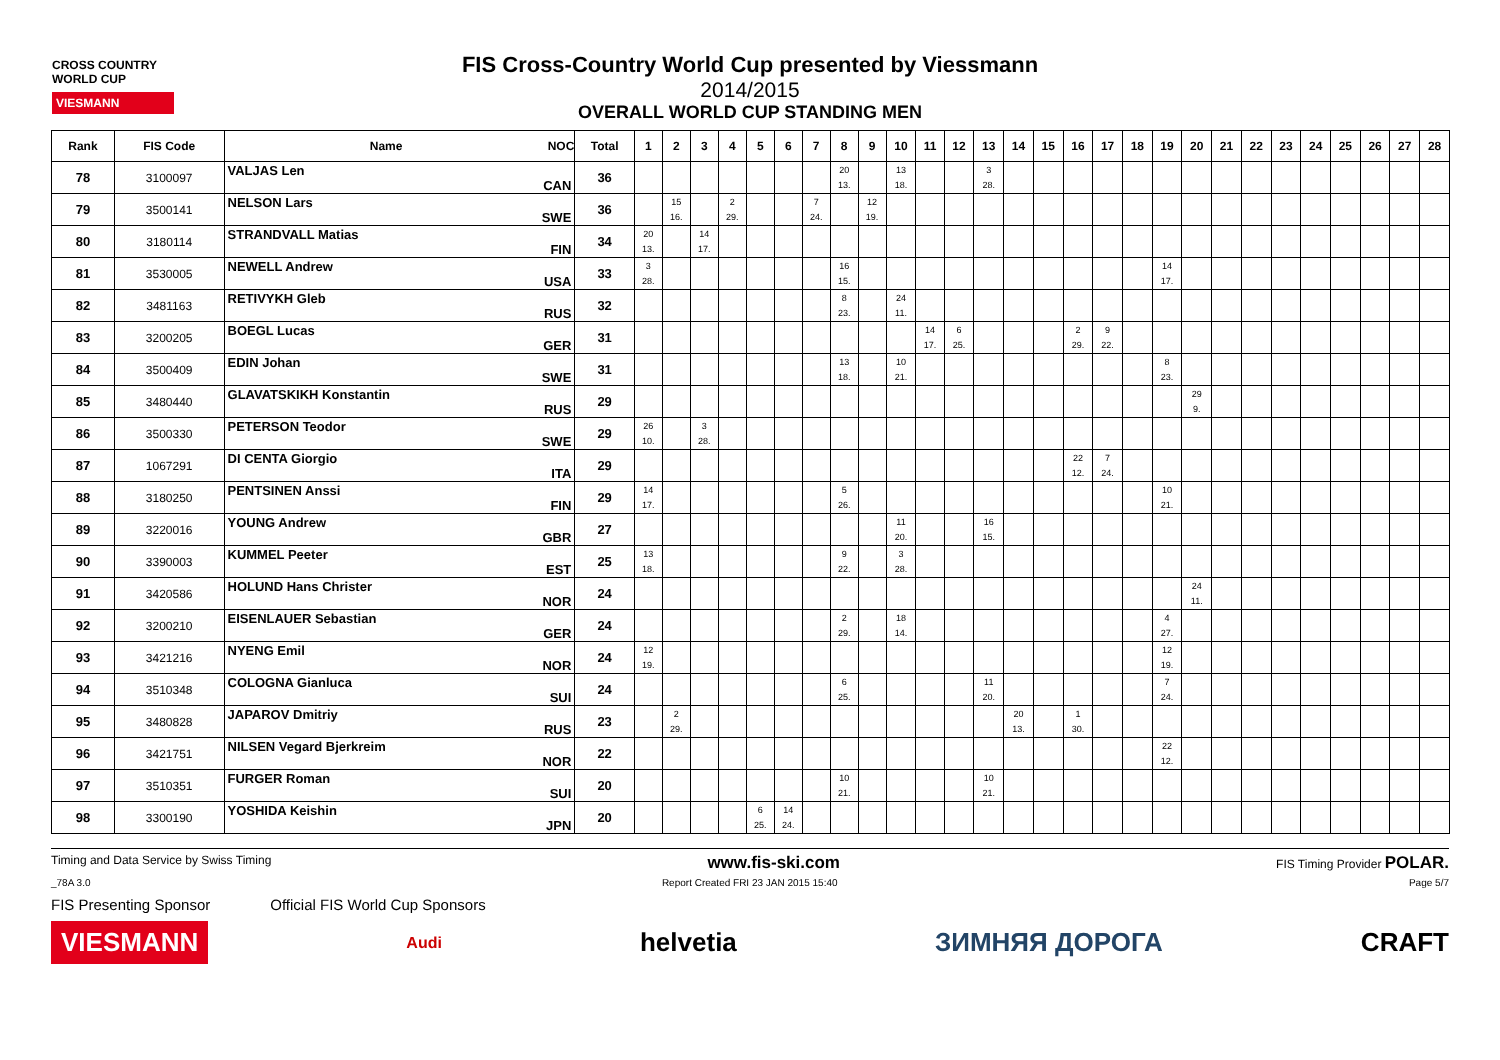CROSS COUNTRY WORLD CUP
VIESMANN
FIS Cross-Country World Cup presented by Viessmann
2014/2015
OVERALL WORLD CUP STANDING MEN
| Rank | FIS Code | Name NOC | Total | 1 | 2 | 3 | 4 | 5 | 6 | 7 | 8 | 9 | 10 | 11 | 12 | 13 | 14 | 15 | 16 | 17 | 18 | 19 | 20 | 21 | 22 | 23 | 24 | 25 | 26 | 27 | 28 |
| --- | --- | --- | --- | --- | --- | --- | --- | --- | --- | --- | --- | --- | --- | --- | --- | --- | --- | --- | --- | --- | --- | --- | --- | --- | --- | --- | --- | --- | --- | --- | --- |
| 78 | 3100097 | VALJAS Len CAN | 36 | | | | | | | | 20 13. | | 13 18. | | | 3 28. | | | | | | | | | | | | | | | |
| 79 | 3500141 | NELSON Lars SWE | 36 | | 15 16. | | 2 29. | | | 7 24. | | 12 19. | | | | | | | | | | | | | | | | | | | |
| 80 | 3180114 | STRANDVALL Matias FIN | 34 | 20 13. | | 14 17. | | | | | | | | | | | | | | | | | | | | | | | | | |
| 81 | 3530005 | NEWELL Andrew USA | 33 | 3 28. | | | | | | | 16 15. | | | | | | | | | | | 14 17. | | | | | | | | | |
| 82 | 3481163 | RETIVYKH Gleb RUS | 32 | | | | | | | | 8 23. | | 24 11. | | | | | | | | | | | | | | | | | | |
| 83 | 3200205 | BOEGL Lucas GER | 31 | | | | | | | | | | | 14 17. | 6 25. | | | | 2 29. | 9 22. | | | | | | | | | | | |
| 84 | 3500409 | EDIN Johan SWE | 31 | | | | | | | | 13 18. | | 10 21. | | | | | | | | | 8 23. | | | | | | | | | |
| 85 | 3480440 | GLAVATSKIKH Konstantin RUS | 29 | | | | | | | | | | | | | | | | | | | | 29 9. | | | | | | | | |
| 86 | 3500330 | PETERSON Teodor SWE | 29 | 26 10. | | 3 28. | | | | | | | | | | | | | | | | | | | | | | | | | |
| 87 | 1067291 | DI CENTA Giorgio ITA | 29 | | | | | | | | | | | | | | | | 22 12. | 7 24. | | | | | | | | | | | |
| 88 | 3180250 | PENTSINEN Anssi FIN | 29 | 14 17. | | | | | | | 5 26. | | | | | | | | | | | 10 21. | | | | | | | | | |
| 89 | 3220016 | YOUNG Andrew GBR | 27 | | | | | | | | | | 11 20. | | | 16 15. | | | | | | | | | | | | | | | |
| 90 | 3390003 | KUMMEL Peeter EST | 25 | 13 18. | | | | | | | 9 22. | | 3 28. | | | | | | | | | | | | | | | | | | |
| 91 | 3420586 | HOLUND Hans Christer NOR | 24 | | | | | | | | | | | | | | | | | | | | 24 11. | | | | | | | | |
| 92 | 3200210 | EISENLAUER Sebastian GER | 24 | | | | | | | | 2 29. | | 18 14. | | | | | | | | | 4 27. | | | | | | | | | |
| 93 | 3421216 | NYENG Emil NOR | 24 | 12 19. | | | | | | | | | | | | | | | | | | 12 19. | | | | | | | | | |
| 94 | 3510348 | COLOGNA Gianluca SUI | 24 | | | | | | | | 6 25. | | | | | 11 20. | | | | | | 7 24. | | | | | | | | | |
| 95 | 3480828 | JAPAROV Dmitriy RUS | 23 | | 2 29. | | | | | | | | | | | | 20 13. | | 1 30. | | | | | | | | | | | | |
| 96 | 3421751 | NILSEN Vegard Bjerkreim NOR | 22 | | | | | | | | | | | | | | | | | | | 22 12. | | | | | | | | | |
| 97 | 3510351 | FURGER Roman SUI | 20 | | | | | | | | 10 21. | | | | | 10 21. | | | | | | | | | | | | | | | |
| 98 | 3300190 | YOSHIDA Keishin JPN | 20 | | | | | 6 25. | 14 24. | | | | | | | | | | | | | | | | | | | | | | |
Timing and Data Service by Swiss Timing www.fis-ski.com FIS Timing Provider POLAR.
_78A 3.0 Report Created FRI 23 JAN 2015 15:40 Page 5/7
FIS Presenting Sponsor Official FIS World Cup Sponsors
VIESMANN Audi helvetia ЗИМНЯЯ ДОРОГА CRAFT